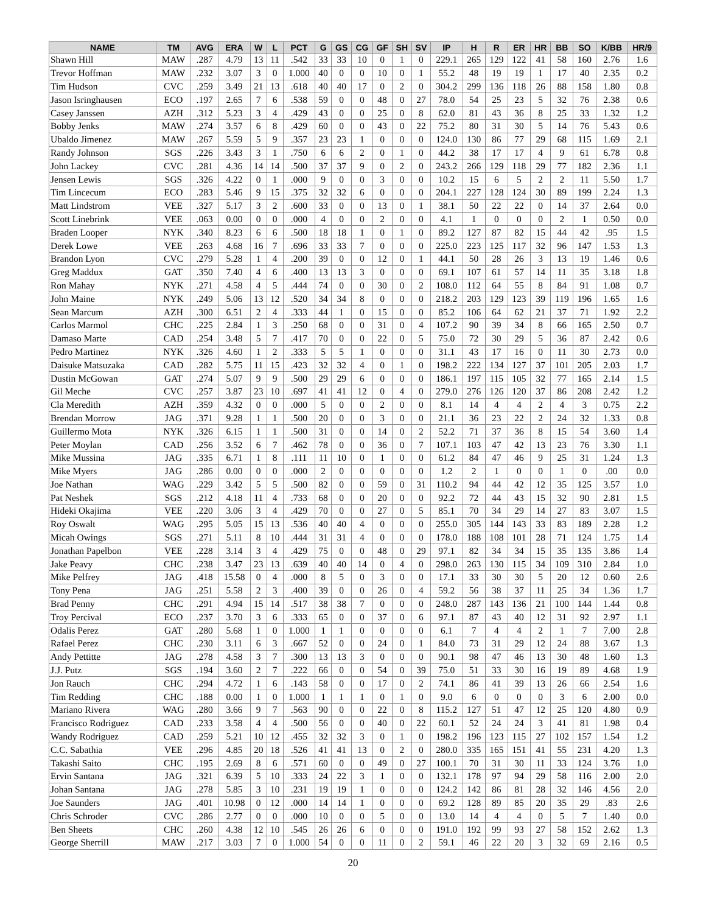| NAME | TM | AVG | ERA | W | L | PCT | G | GS | CG | GF | SH | SV | IP | H | R | ER | HR | BB | SO | K/BB | HR/9 |
| --- | --- | --- | --- | --- | --- | --- | --- | --- | --- | --- | --- | --- | --- | --- | --- | --- | --- | --- | --- | --- | --- |
| Shawn Hill | MAW | .287 | 4.79 | 13 | 11 | .542 | 33 | 33 | 10 | 0 | 1 | 0 | 229.1 | 265 | 129 | 122 | 41 | 58 | 160 | 2.76 | 1.6 |
| Trevor Hoffman | MAW | .232 | 3.07 | 3 | 0 | 1.000 | 40 | 0 | 0 | 10 | 0 | 1 | 55.2 | 48 | 19 | 19 | 1 | 17 | 40 | 2.35 | 0.2 |
| Tim Hudson | CVC | .259 | 3.49 | 21 | 13 | .618 | 40 | 40 | 17 | 0 | 2 | 0 | 304.2 | 299 | 136 | 118 | 26 | 88 | 158 | 1.80 | 0.8 |
| Jason Isringhausen | ECO | .197 | 2.65 | 7 | 6 | .538 | 59 | 0 | 0 | 48 | 0 | 27 | 78.0 | 54 | 25 | 23 | 5 | 32 | 76 | 2.38 | 0.6 |
| Casey Janssen | AZH | .312 | 5.23 | 3 | 4 | .429 | 43 | 0 | 0 | 25 | 0 | 8 | 62.0 | 81 | 43 | 36 | 8 | 25 | 33 | 1.32 | 1.2 |
| Bobby Jenks | MAW | .274 | 3.57 | 6 | 8 | .429 | 60 | 0 | 0 | 43 | 0 | 22 | 75.2 | 80 | 31 | 30 | 5 | 14 | 76 | 5.43 | 0.6 |
| Ubaldo Jimenez | MAW | .267 | 5.59 | 5 | 9 | .357 | 23 | 23 | 1 | 0 | 0 | 0 | 124.0 | 130 | 86 | 77 | 29 | 68 | 115 | 1.69 | 2.1 |
| Randy Johnson | SGS | .226 | 3.43 | 3 | 1 | .750 | 6 | 6 | 2 | 0 | 1 | 0 | 44.2 | 38 | 17 | 17 | 4 | 9 | 61 | 6.78 | 0.8 |
| John Lackey | CVC | .281 | 4.36 | 14 | 14 | .500 | 37 | 37 | 9 | 0 | 2 | 0 | 243.2 | 266 | 129 | 118 | 29 | 77 | 182 | 2.36 | 1.1 |
| Jensen Lewis | SGS | .326 | 4.22 | 0 | 1 | .000 | 9 | 0 | 0 | 3 | 0 | 0 | 10.2 | 15 | 6 | 5 | 2 | 2 | 11 | 5.50 | 1.7 |
| Tim Lincecum | ECO | .283 | 5.46 | 9 | 15 | .375 | 32 | 32 | 6 | 0 | 0 | 0 | 204.1 | 227 | 128 | 124 | 30 | 89 | 199 | 2.24 | 1.3 |
| Matt Lindstrom | VEE | .327 | 5.17 | 3 | 2 | .600 | 33 | 0 | 0 | 13 | 0 | 1 | 38.1 | 50 | 22 | 22 | 0 | 14 | 37 | 2.64 | 0.0 |
| Scott Linebrink | VEE | .063 | 0.00 | 0 | 0 | .000 | 4 | 0 | 0 | 2 | 0 | 0 | 4.1 | 1 | 0 | 0 | 0 | 2 | 1 | 0.50 | 0.0 |
| Braden Looper | NYK | .340 | 8.23 | 6 | 6 | .500 | 18 | 18 | 1 | 0 | 1 | 0 | 89.2 | 127 | 87 | 82 | 15 | 44 | 42 | .95 | 1.5 |
| Derek Lowe | VEE | .263 | 4.68 | 16 | 7 | .696 | 33 | 33 | 7 | 0 | 0 | 0 | 225.0 | 223 | 125 | 117 | 32 | 96 | 147 | 1.53 | 1.3 |
| Brandon Lyon | CVC | .279 | 5.28 | 1 | 4 | .200 | 39 | 0 | 0 | 12 | 0 | 1 | 44.1 | 50 | 28 | 26 | 3 | 13 | 19 | 1.46 | 0.6 |
| Greg Maddux | GAT | .350 | 7.40 | 4 | 6 | .400 | 13 | 13 | 3 | 0 | 0 | 0 | 69.1 | 107 | 61 | 57 | 14 | 11 | 35 | 3.18 | 1.8 |
| Ron Mahay | NYK | .271 | 4.58 | 4 | 5 | .444 | 74 | 0 | 0 | 30 | 0 | 2 | 108.0 | 112 | 64 | 55 | 8 | 84 | 91 | 1.08 | 0.7 |
| John Maine | NYK | .249 | 5.06 | 13 | 12 | .520 | 34 | 34 | 8 | 0 | 0 | 0 | 218.2 | 203 | 129 | 123 | 39 | 119 | 196 | 1.65 | 1.6 |
| Sean Marcum | AZH | .300 | 6.51 | 2 | 4 | .333 | 44 | 1 | 0 | 15 | 0 | 0 | 85.2 | 106 | 64 | 62 | 21 | 37 | 71 | 1.92 | 2.2 |
| Carlos Marmol | CHC | .225 | 2.84 | 1 | 3 | .250 | 68 | 0 | 0 | 31 | 0 | 4 | 107.2 | 90 | 39 | 34 | 8 | 66 | 165 | 2.50 | 0.7 |
| Damaso Marte | CAD | .254 | 3.48 | 5 | 7 | .417 | 70 | 0 | 0 | 22 | 0 | 5 | 75.0 | 72 | 30 | 29 | 5 | 36 | 87 | 2.42 | 0.6 |
| Pedro Martinez | NYK | .326 | 4.60 | 1 | 2 | .333 | 5 | 5 | 1 | 0 | 0 | 0 | 31.1 | 43 | 17 | 16 | 0 | 11 | 30 | 2.73 | 0.0 |
| Daisuke Matsuzaka | CAD | .282 | 5.75 | 11 | 15 | .423 | 32 | 32 | 4 | 0 | 1 | 0 | 198.2 | 222 | 134 | 127 | 37 | 101 | 205 | 2.03 | 1.7 |
| Dustin McGowan | GAT | .274 | 5.07 | 9 | 9 | .500 | 29 | 29 | 6 | 0 | 0 | 0 | 186.1 | 197 | 115 | 105 | 32 | 77 | 165 | 2.14 | 1.5 |
| Gil Meche | CVC | .257 | 3.87 | 23 | 10 | .697 | 41 | 41 | 12 | 0 | 4 | 0 | 279.0 | 276 | 126 | 120 | 37 | 86 | 208 | 2.42 | 1.2 |
| Cla Meredith | AZH | .359 | 4.32 | 0 | 0 | .000 | 5 | 0 | 0 | 2 | 0 | 0 | 8.1 | 14 | 4 | 4 | 2 | 4 | 3 | 0.75 | 2.2 |
| Brendan Morrow | JAG | .371 | 9.28 | 1 | 1 | .500 | 20 | 0 | 0 | 3 | 0 | 0 | 21.1 | 36 | 23 | 22 | 2 | 24 | 32 | 1.33 | 0.8 |
| Guillermo Mota | NYK | .326 | 6.15 | 1 | 1 | .500 | 31 | 0 | 0 | 14 | 0 | 2 | 52.2 | 71 | 37 | 36 | 8 | 15 | 54 | 3.60 | 1.4 |
| Peter Moylan | CAD | .256 | 3.52 | 6 | 7 | .462 | 78 | 0 | 0 | 36 | 0 | 7 | 107.1 | 103 | 47 | 42 | 13 | 23 | 76 | 3.30 | 1.1 |
| Mike Mussina | JAG | .335 | 6.71 | 1 | 8 | .111 | 11 | 10 | 0 | 1 | 0 | 0 | 61.2 | 84 | 47 | 46 | 9 | 25 | 31 | 1.24 | 1.3 |
| Mike Myers | JAG | .286 | 0.00 | 0 | 0 | .000 | 2 | 0 | 0 | 0 | 0 | 0 | 1.2 | 2 | 1 | 0 | 0 | 1 | 0 | .00 | 0.0 |
| Joe Nathan | WAG | .229 | 3.42 | 5 | 5 | .500 | 82 | 0 | 0 | 59 | 0 | 31 | 110.2 | 94 | 44 | 42 | 12 | 35 | 125 | 3.57 | 1.0 |
| Pat Neshek | SGS | .212 | 4.18 | 11 | 4 | .733 | 68 | 0 | 0 | 20 | 0 | 0 | 92.2 | 72 | 44 | 43 | 15 | 32 | 90 | 2.81 | 1.5 |
| Hideki Okajima | VEE | .220 | 3.06 | 3 | 4 | .429 | 70 | 0 | 0 | 27 | 0 | 5 | 85.1 | 70 | 34 | 29 | 14 | 27 | 83 | 3.07 | 1.5 |
| Roy Oswalt | WAG | .295 | 5.05 | 15 | 13 | .536 | 40 | 40 | 4 | 0 | 0 | 0 | 255.0 | 305 | 144 | 143 | 33 | 83 | 189 | 2.28 | 1.2 |
| Micah Owings | SGS | .271 | 5.11 | 8 | 10 | .444 | 31 | 31 | 4 | 0 | 0 | 0 | 178.0 | 188 | 108 | 101 | 28 | 71 | 124 | 1.75 | 1.4 |
| Jonathan Papelbon | VEE | .228 | 3.14 | 3 | 4 | .429 | 75 | 0 | 0 | 48 | 0 | 29 | 97.1 | 82 | 34 | 34 | 15 | 35 | 135 | 3.86 | 1.4 |
| Jake Peavy | CHC | .238 | 3.47 | 23 | 13 | .639 | 40 | 40 | 14 | 0 | 4 | 0 | 298.0 | 263 | 130 | 115 | 34 | 109 | 310 | 2.84 | 1.0 |
| Mike Pelfrey | JAG | .418 | 15.58 | 0 | 4 | .000 | 8 | 5 | 0 | 3 | 0 | 0 | 17.1 | 33 | 30 | 30 | 5 | 20 | 12 | 0.60 | 2.6 |
| Tony Pena | JAG | .251 | 5.58 | 2 | 3 | .400 | 39 | 0 | 0 | 26 | 0 | 4 | 59.2 | 56 | 38 | 37 | 11 | 25 | 34 | 1.36 | 1.7 |
| Brad Penny | CHC | .291 | 4.94 | 15 | 14 | .517 | 38 | 38 | 7 | 0 | 0 | 0 | 248.0 | 287 | 143 | 136 | 21 | 100 | 144 | 1.44 | 0.8 |
| Troy Percival | ECO | .237 | 3.70 | 3 | 6 | .333 | 65 | 0 | 0 | 37 | 0 | 6 | 97.1 | 87 | 43 | 40 | 12 | 31 | 92 | 2.97 | 1.1 |
| Odalis Perez | GAT | .280 | 5.68 | 1 | 0 | 1.000 | 1 | 1 | 0 | 0 | 0 | 0 | 6.1 | 7 | 4 | 4 | 2 | 1 | 7 | 7.00 | 2.8 |
| Rafael Perez | CHC | .230 | 3.11 | 6 | 3 | .667 | 52 | 0 | 0 | 24 | 0 | 1 | 84.0 | 73 | 31 | 29 | 12 | 24 | 88 | 3.67 | 1.3 |
| Andy Pettitte | JAG | .278 | 4.58 | 3 | 7 | .300 | 13 | 13 | 3 | 0 | 0 | 0 | 90.1 | 98 | 47 | 46 | 13 | 30 | 48 | 1.60 | 1.3 |
| J.J. Putz | SGS | .194 | 3.60 | 2 | 7 | .222 | 66 | 0 | 0 | 54 | 0 | 39 | 75.0 | 51 | 33 | 30 | 16 | 19 | 89 | 4.68 | 1.9 |
| Jon Rauch | CHC | .294 | 4.72 | 1 | 6 | .143 | 58 | 0 | 0 | 17 | 0 | 2 | 74.1 | 86 | 41 | 39 | 13 | 26 | 66 | 2.54 | 1.6 |
| Tim Redding | CHC | .188 | 0.00 | 1 | 0 | 1.000 | 1 | 1 | 1 | 0 | 1 | 0 | 9.0 | 6 | 0 | 0 | 0 | 3 | 6 | 2.00 | 0.0 |
| Mariano Rivera | WAG | .280 | 3.66 | 9 | 7 | .563 | 90 | 0 | 0 | 22 | 0 | 8 | 115.2 | 127 | 51 | 47 | 12 | 25 | 120 | 4.80 | 0.9 |
| Francisco Rodriguez | CAD | .233 | 3.58 | 4 | 4 | .500 | 56 | 0 | 0 | 40 | 0 | 22 | 60.1 | 52 | 24 | 24 | 3 | 41 | 81 | 1.98 | 0.4 |
| Wandy Rodriguez | CAD | .259 | 5.21 | 10 | 12 | .455 | 32 | 32 | 3 | 0 | 1 | 0 | 198.2 | 196 | 123 | 115 | 27 | 102 | 157 | 1.54 | 1.2 |
| C.C. Sabathia | VEE | .296 | 4.85 | 20 | 18 | .526 | 41 | 41 | 13 | 0 | 2 | 0 | 280.0 | 335 | 165 | 151 | 41 | 55 | 231 | 4.20 | 1.3 |
| Takashi Saito | CHC | .195 | 2.69 | 8 | 6 | .571 | 60 | 0 | 0 | 49 | 0 | 27 | 100.1 | 70 | 31 | 30 | 11 | 33 | 124 | 3.76 | 1.0 |
| Ervin Santana | JAG | .321 | 6.39 | 5 | 10 | .333 | 24 | 22 | 3 | 1 | 0 | 0 | 132.1 | 178 | 97 | 94 | 29 | 58 | 116 | 2.00 | 2.0 |
| Johan Santana | JAG | .278 | 5.85 | 3 | 10 | .231 | 19 | 19 | 1 | 0 | 0 | 0 | 124.2 | 142 | 86 | 81 | 28 | 32 | 146 | 4.56 | 2.0 |
| Joe Saunders | JAG | .401 | 10.98 | 0 | 12 | .000 | 14 | 14 | 1 | 0 | 0 | 0 | 69.2 | 128 | 89 | 85 | 20 | 35 | 29 | .83 | 2.6 |
| Chris Schroder | CVC | .286 | 2.77 | 0 | 0 | .000 | 10 | 0 | 0 | 5 | 0 | 0 | 13.0 | 14 | 4 | 4 | 0 | 5 | 7 | 1.40 | 0.0 |
| Ben Sheets | CHC | .260 | 4.38 | 12 | 10 | .545 | 26 | 26 | 6 | 0 | 0 | 0 | 191.0 | 192 | 99 | 93 | 27 | 58 | 152 | 2.62 | 1.3 |
| George Sherrill | MAW | .217 | 3.03 | 7 | 0 | 1.000 | 54 | 0 | 0 | 11 | 0 | 2 | 59.1 | 46 | 22 | 20 | 3 | 32 | 69 | 2.16 | 0.5 |
20